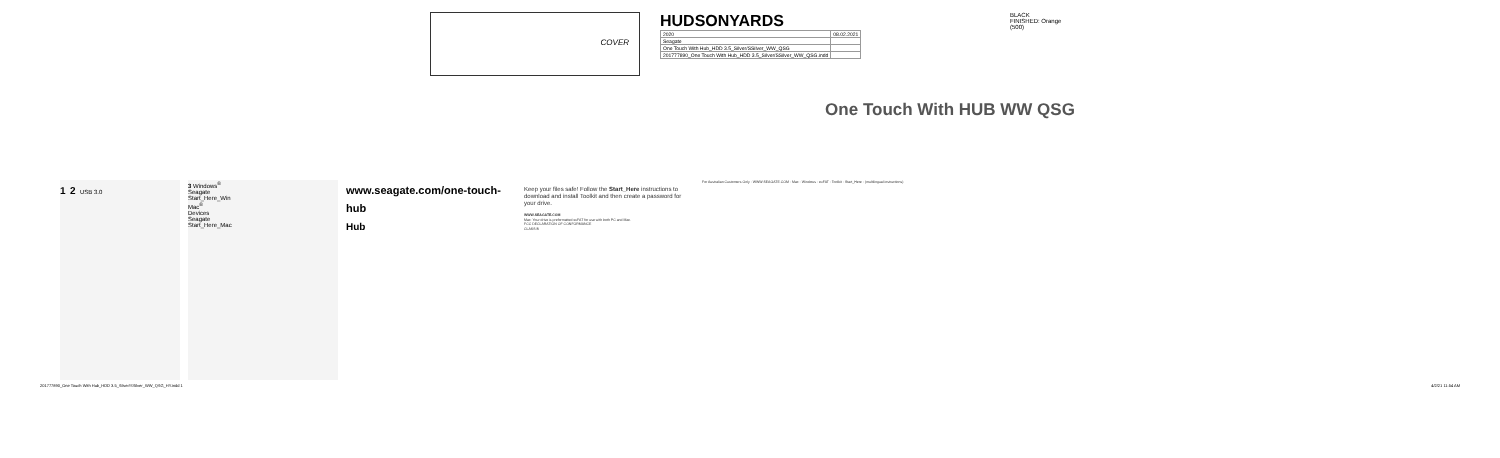COVER
HUDSONYARDS
| 2020 | 08.02.2021 |
| Seagate | |
| One Touch With Hub_HDD 3.5_Silver/SSilver_WW_QSG | |
| 201777890_One Touch With Hub_HDD 3.5_Silver/SSilver_WW_QSG.indd | |
BLACK
FINISHED: Orange (500)
One Touch With HUB WW QSG
1 2 USB 3.0 3 Windows<sup>®</sup>
Seagate
Start_Here_Win
Mac<sup>®</sup>
Devices
Seagate
Start_Here_Mac
www.seagate.com/one-touch-hub
Hub
Keep your files safe! Follow the Start_Here instructions to download and install Toolkit and then create a password for your drive.
WWW.SEAGATE.COM
Mac: Your drive is preformatted exFAT for use with both PC and Mac.
FCC DECLARATION OF CONFORMANCE
CLASS B
For Australian Customers Only · WWW.SEAGATE.COM · Mac · Windows · exFAT · Toolkit · Start_Here · (multilingual instructions)
201777890_One Touch With Hub_HDD 3.5_Silver/SSilver_WW_QSG_HY.indd 1 4/2/21 11:54 AM